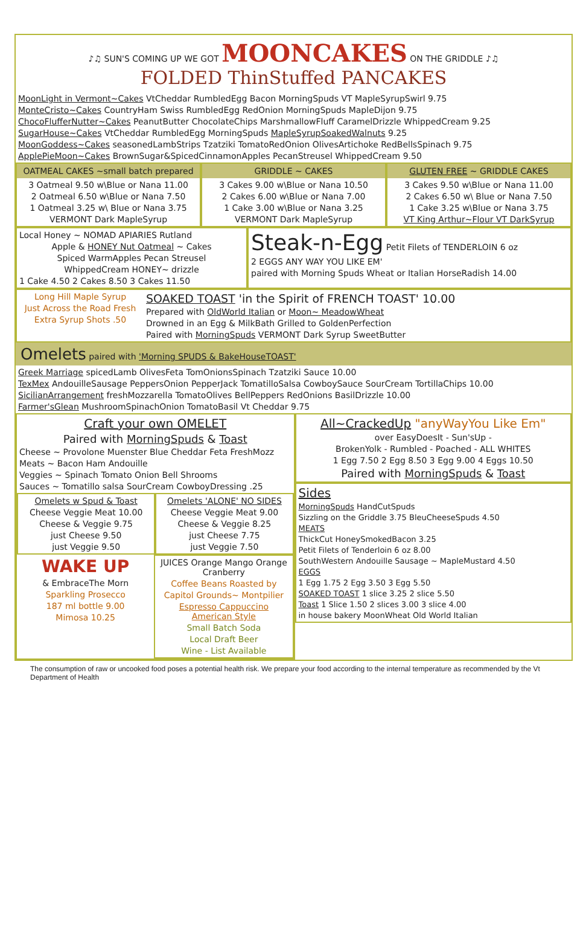♪♫ SUN'S COMING UP WE GOT MOONCAKES ON THE GRIDDLE ♪♫
FOLDED ThinStuffed PANCAKES
MoonLight in Vermont~Cakes VtCheddar RumbledEgg Bacon MorningSpuds VT MapleSyrupSwirl 9.75
MonteCristo~Cakes CountryHam Swiss RumbledEgg RedOnion MorningSpuds MapleDijon 9.75
ChocoFlufferNutter~Cakes PeanutButter ChocolateChips MarshmallowFluff CaramelDrizzle WhippedCream 9.25
SugarHouse~Cakes VtCheddar RumbledEgg MorningSpuds MapleSyrupSoakedWalnuts 9.25
MoonGoddess~Cakes seasonedLambStrips Tzatziki TomatoRedOnion OlivesArtichoke RedBellsSpinach 9.75
ApplePieMoon~Cakes BrownSugar&SpicedCinnamonApples PecanStreusel WhippedCream 9.50
OATMEAL CAKES ~small batch prepared
3 Oatmeal 9.50 w\Blue or Nana 11.00
2 Oatmeal 6.50 w\Blue or Nana 7.50
1 Oatmeal 3.25 w\ Blue or Nana 3.75
VERMONT Dark MapleSyrup
GRIDDLE ~ CAKES
3 Cakes 9.00 w\Blue or Nana 10.50
2 Cakes 6.00 w\Blue or Nana 7.00
1 Cake 3.00 w\Blue or Nana 3.25
VERMONT Dark MapleSyrup
GLUTEN FREE ~ GRIDDLE CAKES
3 Cakes 9.50 w\Blue or Nana 11.00
2 Cakes 6.50 w\ Blue or Nana 7.50
1 Cake 3.25 w\Blue or Nana 3.75
VT King Arthur~Flour VT DarkSyrup
Local Honey ~ NOMAD APIARIES Rutland
Apple & HONEY Nut Oatmeal ~ Cakes
Spiced WarmApples Pecan Streusel
WhippedCream HONEY~ drizzle
1 Cake 4.50 2 Cakes 8.50 3 Cakes 11.50
Steak-n-Egg Petit Filets of TENDERLOIN 6 oz
2 EGGS ANY WAY YOU LIKE EM'
paired with Morning Spuds Wheat or Italian HorseRadish 14.00
Long Hill Maple Syrup
Just Across the Road Fresh
Extra Syrup Shots .50
SOAKED TOAST 'in the Spirit of FRENCH TOAST' 10.00
Prepared with OldWorld Italian or Moon~ MeadowWheat
Drowned in an Egg & MilkBath Grilled to GoldenPerfection
Paired with MorningSpuds VERMONT Dark Syrup SweetButter
Omelets paired with 'Morning SPUDS & BakeHouseTOAST'
Greek Marriage spicedLamb OlivesFeta TomOnionsSpinach Tzatziki Sauce 10.00
TexMex AndouilleSausage PeppersOnion PepperJack TomatilloSalsa CowboySauce SourCream TortillaChips 10.00
SicilianArrangement freshMozzarella TomatoOlives BellPeppers RedOnions BasilDrizzle 10.00
Farmer'sGlean MushroomSpinachOnion TomatoBasil Vt Cheddar 9.75
Craft your own OMELET
Paired with MorningSpuds & Toast
Cheese ~ Provolone Muenster Blue Cheddar Feta FreshMozz
Meats ~ Bacon Ham Andouille
Veggies ~ Spinach Tomato Onion Bell Shrooms
Sauces ~ Tomatillo salsa SourCream CowboyDressing .25
Omelets w Spud & Toast
Cheese Veggie Meat 10.00
Cheese & Veggie 9.75
just Cheese 9.50
just Veggie 9.50
Omelets 'ALONE' NO SIDES
Cheese Veggie Meat 9.00
Cheese & Veggie 8.25
just Cheese 7.75
just Veggie 7.50
WAKE UP
& EmbraceThe Morn
Sparkling Prosecco
187 ml bottle 9.00
Mimosa 10.25
JUICES Orange Mango Orange Cranberry
Coffee Beans Roasted by
Capitol Grounds~ Montpilier
Espresso Cappuccino American Style
Small Batch Soda
Local Draft Beer
Wine - List Available
All~CrackedUp "anyWayYou Like Em"
over EasyDoesIt - Sun'sUp -
BrokenYolk - Rumbled - Poached - ALL WHITES
1 Egg 7.50 2 Egg 8.50 3 Egg 9.00 4 Eggs 10.50
Paired with MorningSpuds & Toast
Sides
MorningSpuds HandCutSpuds
Sizzling on the Griddle 3.75 BleuCheeseSpuds 4.50
MEATS
ThickCut HoneySmokedBacon 3.25
Petit Filets of Tenderloin 6 oz 8.00
SouthWestern Andouille Sausage ~ MapleMustard 4.50
EGGS
1 Egg 1.75 2 Egg 3.50 3 Egg 5.50
SOAKED TOAST 1 slice 3.25 2 slice 5.50
Toast 1 Slice 1.50 2 slices 3.00 3 slice 4.00
in house bakery MoonWheat Old World Italian
The consumption of raw or uncooked food poses a potential health risk. We prepare your food according to the internal temperature as recommended by the Vt Department of Health